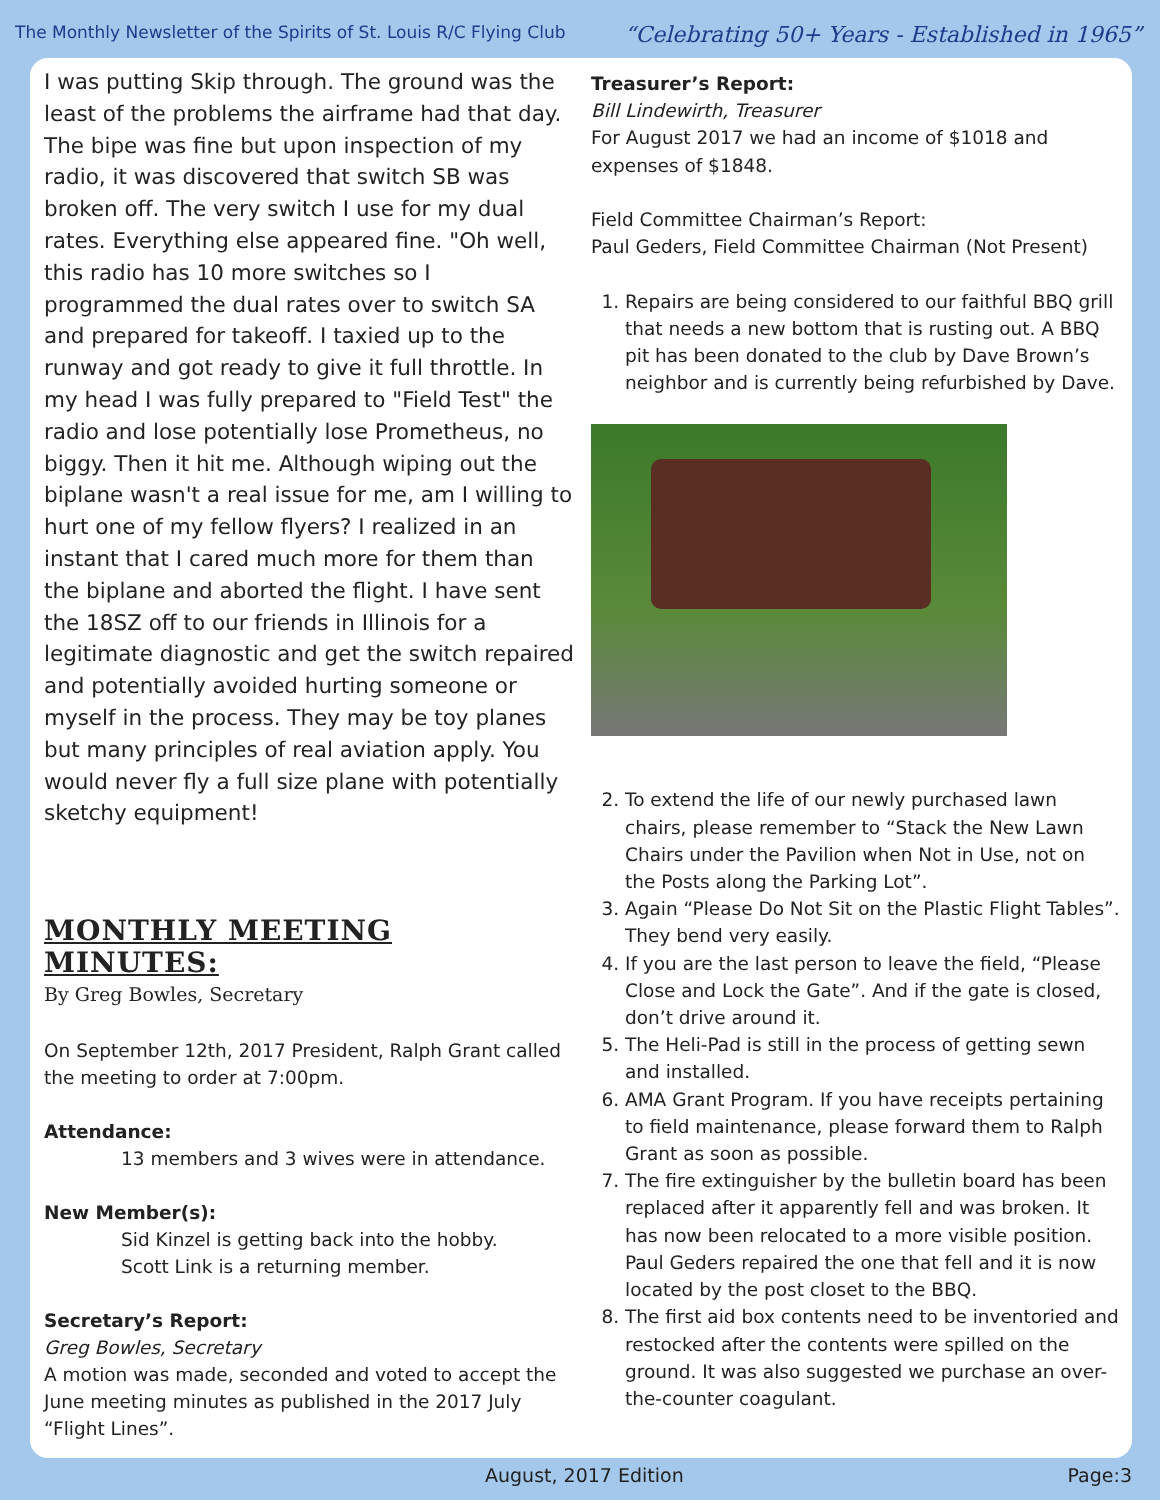The Monthly Newsletter of the Spirits of St. Louis R/C Flying Club “Celebrating 50+ Years - Established in 1965”
I was putting Skip through. The ground was the least of the problems the airframe had that day. The bipe was fine but upon inspection of my radio, it was discovered that switch SB was broken off. The very switch I use for my dual rates. Everything else appeared fine. "Oh well, this radio has 10 more switches so I programmed the dual rates over to switch SA and prepared for takeoff. I taxied up to the runway and got ready to give it full throttle. In my head I was fully prepared to "Field Test" the radio and lose potentially lose Prometheus, no biggy. Then it hit me. Although wiping out the biplane wasn't a real issue for me, am I willing to hurt one of my fellow flyers? I realized in an instant that I cared much more for them than the biplane and aborted the flight. I have sent the 18SZ off to our friends in Illinois for a legitimate diagnostic and get the switch repaired and potentially avoided hurting someone or myself in the process. They may be toy planes but many principles of real aviation apply. You would never fly a full size plane with potentially sketchy equipment!
MONTHLY MEETING MINUTES:
By Greg Bowles, Secretary
On September 12th, 2017 President, Ralph Grant called the meeting to order at 7:00pm.
Attendance:
13 members and 3 wives were in attendance.
New Member(s):
Sid Kinzel is getting back into the hobby.
Scott Link is a returning member.
Secretary’s Report:
Greg Bowles, Secretary
A motion was made, seconded and voted to accept the June meeting minutes as published in the 2017 July “Flight Lines”.
Treasurer’s Report:
Bill Lindewirth, Treasurer
For August 2017 we had an income of $1018 and expenses of $1848.
Field Committee Chairman’s Report:
Paul Geders, Field Committee Chairman (Not Present)
1. Repairs are being considered to our faithful BBQ grill that needs a new bottom that is rusting out. A BBQ pit has been donated to the club by Dave Brown’s neighbor and is currently being refurbished by Dave.
2. To extend the life of our newly purchased lawn chairs, please remember to “Stack the New Lawn Chairs under the Pavilion when Not in Use, not on the Posts along the Parking Lot”.
3. Again “Please Do Not Sit on the Plastic Flight Tables”. They bend very easily.
4. If you are the last person to leave the field, “Please Close and Lock the Gate”. And if the gate is closed, don’t drive around it.
5. The Heli-Pad is still in the process of getting sewn and installed.
6. AMA Grant Program. If you have receipts pertaining to field maintenance, please forward them to Ralph Grant as soon as possible.
7. The fire extinguisher by the bulletin board has been replaced after it apparently fell and was broken. It has now been relocated to a more visible position. Paul Geders repaired the one that fell and it is now located by the post closet to the BBQ.
8. The first aid box contents need to be inventoried and restocked after the contents were spilled on the ground. It was also suggested we purchase an over-the-counter coagulant.
August, 2017 Edition Page:3